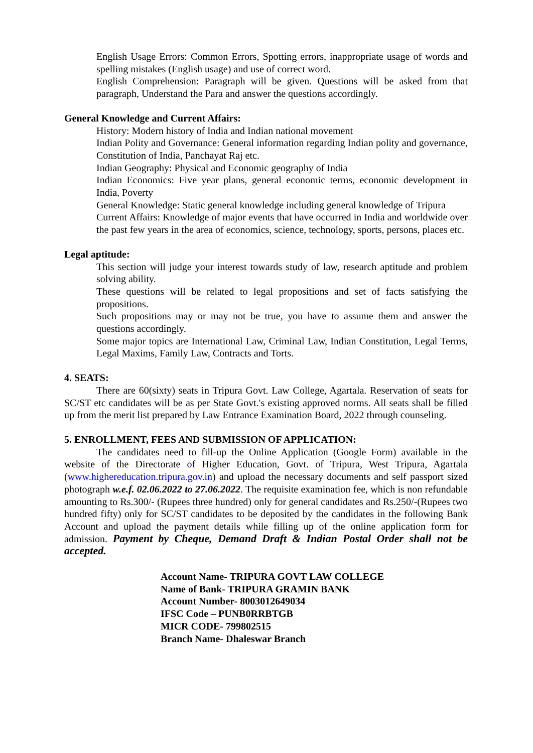English Usage Errors: Common Errors, Spotting errors, inappropriate usage of words and spelling mistakes (English usage) and use of correct word.
English Comprehension: Paragraph will be given. Questions will be asked from that paragraph, Understand the Para and answer the questions accordingly.
General Knowledge and Current Affairs:
History: Modern history of India and Indian national movement
Indian Polity and Governance: General information regarding Indian polity and governance, Constitution of India, Panchayat Raj etc.
Indian Geography: Physical and Economic geography of India
Indian Economics: Five year plans, general economic terms, economic development in India, Poverty
General Knowledge: Static general knowledge including general knowledge of Tripura
Current Affairs: Knowledge of major events that have occurred in India and worldwide over the past few years in the area of economics, science, technology, sports, persons, places etc.
Legal aptitude:
This section will judge your interest towards study of law, research aptitude and problem solving ability.
These questions will be related to legal propositions and set of facts satisfying the propositions.
Such propositions may or may not be true, you have to assume them and answer the questions accordingly.
Some major topics are International Law, Criminal Law, Indian Constitution, Legal Terms, Legal Maxims, Family Law, Contracts and Torts.
4. SEATS:
There are 60(sixty) seats in Tripura Govt. Law College, Agartala. Reservation of seats for SC/ST etc candidates will be as per State Govt.'s existing approved norms. All seats shall be filled up from the merit list prepared by Law Entrance Examination Board, 2022 through counseling.
5. ENROLLMENT, FEES AND SUBMISSION OF APPLICATION:
The candidates need to fill-up the Online Application (Google Form) available in the website of the Directorate of Higher Education, Govt. of Tripura, West Tripura, Agartala (www.highereducation.tripura.gov.in) and upload the necessary documents and self passport sized photograph w.e.f. 02.06.2022 to 27.06.2022. The requisite examination fee, which is non refundable amounting to Rs.300/- (Rupees three hundred) only for general candidates and Rs.250/-(Rupees two hundred fifty) only for SC/ST candidates to be deposited by the candidates in the following Bank Account and upload the payment details while filling up of the online application form for admission. Payment by Cheque, Demand Draft & Indian Postal Order shall not be accepted.
Account Name- TRIPURA GOVT LAW COLLEGE
Name of Bank- TRIPURA GRAMIN BANK
Account Number- 8003012649034
IFSC Code – PUNB0RRBTGB
MICR CODE- 799802515
Branch Name- Dhaleswar Branch